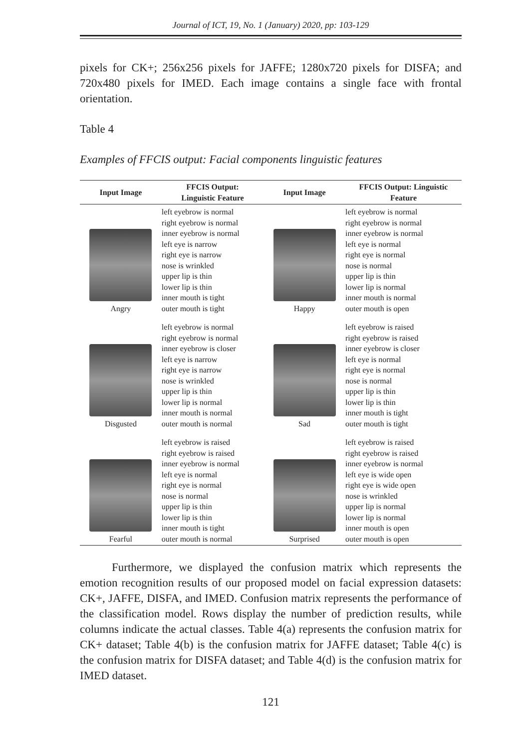Journal of ICT, 19, No. 1 (January) 2020, pp: 103-129
pixels for CK+; 256x256 pixels for JAFFE; 1280x720 pixels for DISFA; and 720x480 pixels for IMED. Each image contains a single face with frontal orientation.
Table 4
Examples of FFCIS output: Facial components linguistic features
| Input Image | FFCIS Output: Linguistic Feature | Input Image | FFCIS Output: Linguistic Feature |
| --- | --- | --- | --- |
| Angry | left eyebrow is normal right eyebrow is normal inner eyebrow is normal left eye is narrow right eye is narrow nose is wrinkled upper lip is thin lower lip is thin inner mouth is tight outer mouth is tight | Happy | left eyebrow is normal right eyebrow is normal inner eyebrow is normal left eye is normal right eye is normal nose is normal upper lip is thin lower lip is normal inner mouth is normal outer mouth is open |
| Disgusted | left eyebrow is normal right eyebrow is normal inner eyebrow is closer left eye is narrow right eye is narrow nose is wrinkled upper lip is thin lower lip is normal inner mouth is normal outer mouth is normal | Sad | left eyebrow is raised right eyebrow is raised inner eyebrow is closer left eye is normal right eye is normal nose is normal upper lip is thin lower lip is thin inner mouth is tight outer mouth is tight |
| Fearful | left eyebrow is raised right eyebrow is raised inner eyebrow is normal left eye is normal right eye is normal nose is normal upper lip is thin lower lip is thin inner mouth is tight outer mouth is normal | Surprised | left eyebrow is raised right eyebrow is raised inner eyebrow is normal left eye is wide open right eye is wide open nose is wrinkled upper lip is normal lower lip is normal inner mouth is open outer mouth is open |
Furthermore, we displayed the confusion matrix which represents the emotion recognition results of our proposed model on facial expression datasets: CK+, JAFFE, DISFA, and IMED. Confusion matrix represents the performance of the classification model. Rows display the number of prediction results, while columns indicate the actual classes. Table 4(a) represents the confusion matrix for CK+ dataset; Table 4(b) is the confusion matrix for JAFFE dataset; Table 4(c) is the confusion matrix for DISFA dataset; and Table 4(d) is the confusion matrix for IMED dataset.
121